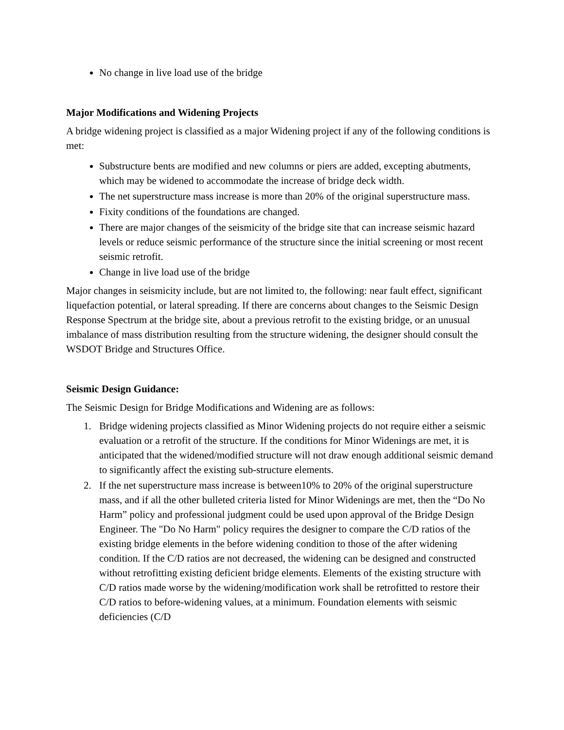No change in live load use of the bridge
Major Modifications and Widening Projects
A bridge widening project is classified as a major Widening project if any of the following conditions is met:
Substructure bents are modified and new columns or piers are added, excepting abutments, which may be widened to accommodate the increase of bridge deck width.
The net superstructure mass increase is more than 20% of the original superstructure mass.
Fixity conditions of the foundations are changed.
There are major changes of the seismicity of the bridge site that can increase seismic hazard levels or reduce seismic performance of the structure since the initial screening or most recent seismic retrofit.
Change in live load use of the bridge
Major changes in seismicity include, but are not limited to, the following: near fault effect, significant liquefaction potential, or lateral spreading. If there are concerns about changes to the Seismic Design Response Spectrum at the bridge site, about a previous retrofit to the existing bridge, or an unusual imbalance of mass distribution resulting from the structure widening, the designer should consult the WSDOT Bridge and Structures Office.
Seismic Design Guidance:
The Seismic Design for Bridge Modifications and Widening are as follows:
1. Bridge widening projects classified as Minor Widening projects do not require either a seismic evaluation or a retrofit of the structure. If the conditions for Minor Widenings are met, it is anticipated that the widened/modified structure will not draw enough additional seismic demand to significantly affect the existing sub-structure elements.
2. If the net superstructure mass increase is between10% to 20% of the original superstructure mass, and if all the other bulleted criteria listed for Minor Widenings are met, then the “Do No Harm” policy and professional judgment could be used upon approval of the Bridge Design Engineer. The "Do No Harm" policy requires the designer to compare the C/D ratios of the existing bridge elements in the before widening condition to those of the after widening condition. If the C/D ratios are not decreased, the widening can be designed and constructed without retrofitting existing deficient bridge elements. Elements of the existing structure with C/D ratios made worse by the widening/modification work shall be retrofitted to restore their C/D ratios to before-widening values, at a minimum. Foundation elements with seismic deficiencies (C/D